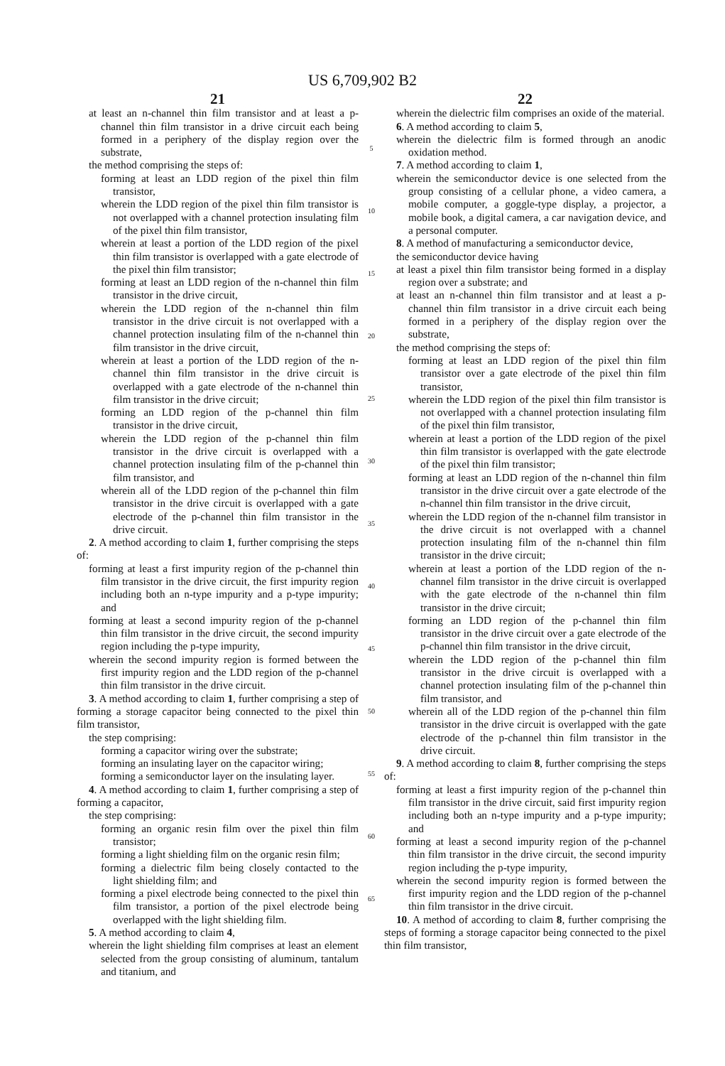US 6,709,902 B2
21
at least an n-channel thin film transistor and at least a p-channel thin film transistor in a drive circuit each being formed in a periphery of the display region over the substrate,
the method comprising the steps of:
forming at least an LDD region of the pixel thin film transistor,
wherein the LDD region of the pixel thin film transistor is not overlapped with a channel protection insulating film of the pixel thin film transistor,
wherein at least a portion of the LDD region of the pixel thin film transistor is overlapped with a gate electrode of the pixel thin film transistor;
forming at least an LDD region of the n-channel thin film transistor in the drive circuit,
wherein the LDD region of the n-channel thin film transistor in the drive circuit is not overlapped with a channel protection insulating film of the n-channel thin film transistor in the drive circuit,
wherein at least a portion of the LDD region of the n-channel thin film transistor in the drive circuit is overlapped with a gate electrode of the n-channel thin film transistor in the drive circuit;
forming an LDD region of the p-channel thin film transistor in the drive circuit,
wherein the LDD region of the p-channel thin film transistor in the drive circuit is overlapped with a channel protection insulating film of the p-channel thin film transistor, and
wherein all of the LDD region of the p-channel thin film transistor in the drive circuit is overlapped with a gate electrode of the p-channel thin film transistor in the drive circuit.
2. A method according to claim 1, further comprising the steps of:
forming at least a first impurity region of the p-channel thin film transistor in the drive circuit, the first impurity region including both an n-type impurity and a p-type impurity; and
forming at least a second impurity region of the p-channel thin film transistor in the drive circuit, the second impurity region including the p-type impurity,
wherein the second impurity region is formed between the first impurity region and the LDD region of the p-channel thin film transistor in the drive circuit.
3. A method according to claim 1, further comprising a step of forming a storage capacitor being connected to the pixel thin film transistor,
the step comprising:
forming a capacitor wiring over the substrate;
forming an insulating layer on the capacitor wiring;
forming a semiconductor layer on the insulating layer.
4. A method according to claim 1, further comprising a step of forming a capacitor,
the step comprising:
forming an organic resin film over the pixel thin film transistor;
forming a light shielding film on the organic resin film;
forming a dielectric film being closely contacted to the light shielding film; and
forming a pixel electrode being connected to the pixel thin film transistor, a portion of the pixel electrode being overlapped with the light shielding film.
5. A method according to claim 4,
wherein the light shielding film comprises at least an element selected from the group consisting of aluminum, tantalum and titanium, and
5
10
15
20
25
30
35
40
45
50
55
60
65
22
wherein the dielectric film comprises an oxide of the material.
6. A method according to claim 5,
wherein the dielectric film is formed through an anodic oxidation method.
7. A method according to claim 1,
wherein the semiconductor device is one selected from the group consisting of a cellular phone, a video camera, a mobile computer, a goggle-type display, a projector, a mobile book, a digital camera, a car navigation device, and a personal computer.
8. A method of manufacturing a semiconductor device,
the semiconductor device having
at least a pixel thin film transistor being formed in a display region over a substrate; and
at least an n-channel thin film transistor and at least a p-channel thin film transistor in a drive circuit each being formed in a periphery of the display region over the substrate,
the method comprising the steps of:
forming at least an LDD region of the pixel thin film transistor over a gate electrode of the pixel thin film transistor,
wherein the LDD region of the pixel thin film transistor is not overlapped with a channel protection insulating film of the pixel thin film transistor,
wherein at least a portion of the LDD region of the pixel thin film transistor is overlapped with the gate electrode of the pixel thin film transistor;
forming at least an LDD region of the n-channel thin film transistor in the drive circuit over a gate electrode of the n-channel thin film transistor in the drive circuit,
wherein the LDD region of the n-channel film transistor in the drive circuit is not overlapped with a channel protection insulating film of the n-channel thin film transistor in the drive circuit;
wherein at least a portion of the LDD region of the n-channel film transistor in the drive circuit is overlapped with the gate electrode of the n-channel thin film transistor in the drive circuit;
forming an LDD region of the p-channel thin film transistor in the drive circuit over a gate electrode of the p-channel thin film transistor in the drive circuit,
wherein the LDD region of the p-channel thin film transistor in the drive circuit is overlapped with a channel protection insulating film of the p-channel thin film transistor, and
wherein all of the LDD region of the p-channel thin film transistor in the drive circuit is overlapped with the gate electrode of the p-channel thin film transistor in the drive circuit.
9. A method according to claim 8, further comprising the steps of:
forming at least a first impurity region of the p-channel thin film transistor in the drive circuit, said first impurity region including both an n-type impurity and a p-type impurity; and
forming at least a second impurity region of the p-channel thin film transistor in the drive circuit, the second impurity region including the p-type impurity,
wherein the second impurity region is formed between the first impurity region and the LDD region of the p-channel thin film transistor in the drive circuit.
10. A method of according to claim 8, further comprising the steps of forming a storage capacitor being connected to the pixel thin film transistor,